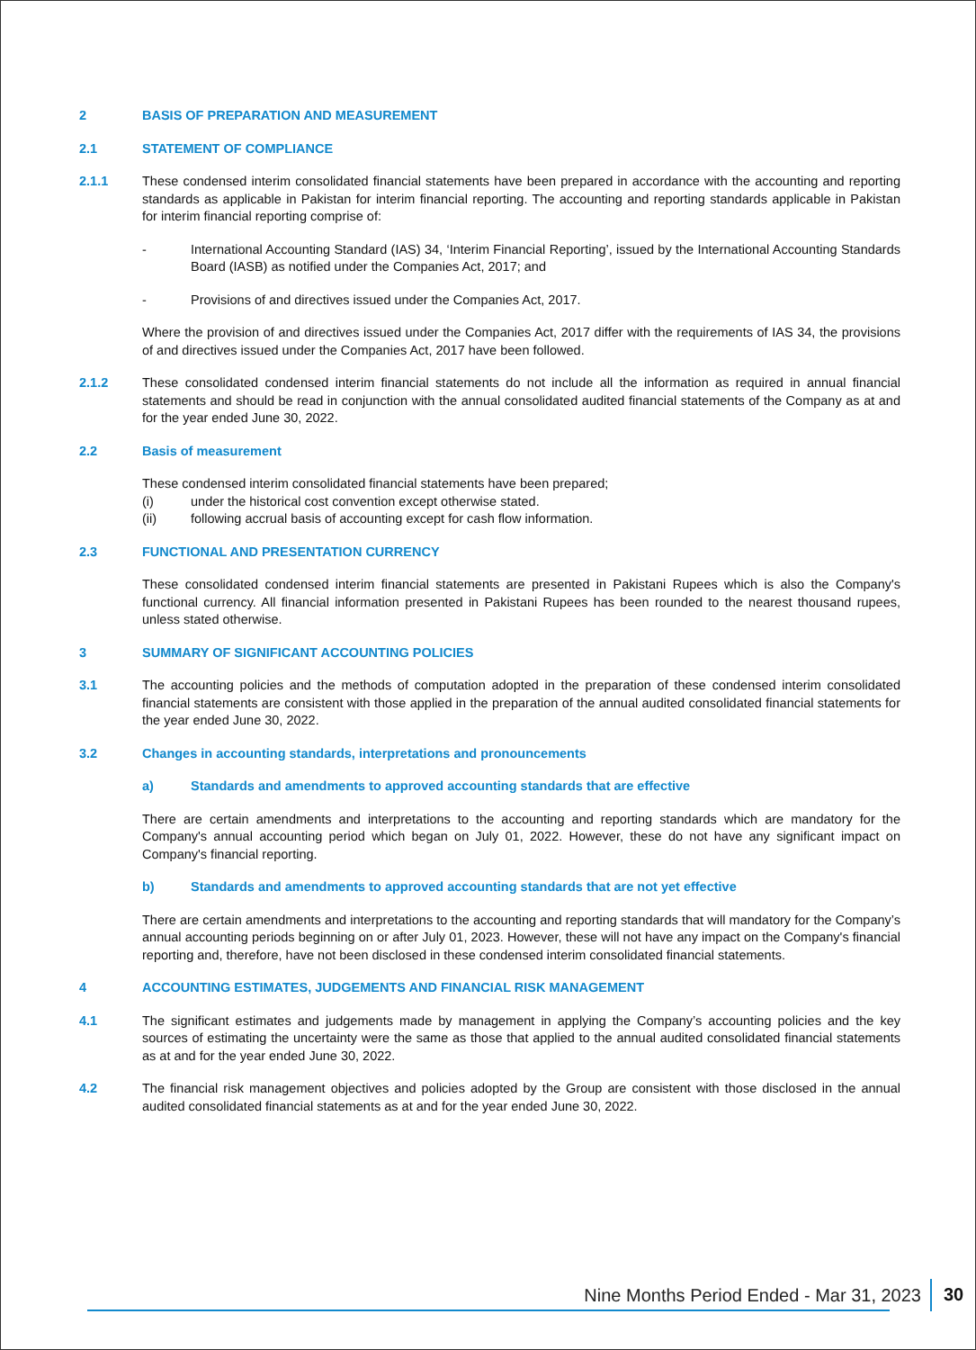2 BASIS OF PREPARATION AND MEASUREMENT
2.1 STATEMENT OF COMPLIANCE
2.1.1 These condensed interim consolidated financial statements have been prepared in accordance with the accounting and reporting standards as applicable in Pakistan for interim financial reporting. The accounting and reporting standards applicable in Pakistan for interim financial reporting comprise of:
- International Accounting Standard (IAS) 34, ‘Interim Financial Reporting’, issued by the International Accounting Standards Board (IASB) as notified under the Companies Act, 2017; and
- Provisions of and directives issued under the Companies Act, 2017.
Where the provision of and directives issued under the Companies Act, 2017 differ with the requirements of IAS 34, the provisions of and directives issued under the Companies Act, 2017 have been followed.
2.1.2 These consolidated condensed interim financial statements do not include all the information as required in annual financial statements and should be read in conjunction with the annual consolidated audited financial statements of the Company as at and for the year ended June 30, 2022.
2.2 Basis of measurement
These condensed interim consolidated financial statements have been prepared;
(i) under the historical cost convention except otherwise stated.
(ii) following accrual basis of accounting except for cash flow information.
2.3 FUNCTIONAL AND PRESENTATION CURRENCY
These consolidated condensed interim financial statements are presented in Pakistani Rupees which is also the Company's functional currency. All financial information presented in Pakistani Rupees has been rounded to the nearest thousand rupees, unless stated otherwise.
3 SUMMARY OF SIGNIFICANT ACCOUNTING POLICIES
3.1 The accounting policies and the methods of computation adopted in the preparation of these condensed interim consolidated financial statements are consistent with those applied in the preparation of the annual audited consolidated financial statements for the year ended June 30, 2022.
3.2 Changes in accounting standards, interpretations and pronouncements
a) Standards and amendments to approved accounting standards that are effective
There are certain amendments and interpretations to the accounting and reporting standards which are mandatory for the Company's annual accounting period which began on July 01, 2022. However, these do not have any significant impact on Company's financial reporting.
b) Standards and amendments to approved accounting standards that are not yet effective
There are certain amendments and interpretations to the accounting and reporting standards that will mandatory for the Company’s annual accounting periods beginning on or after July 01, 2023. However, these will not have any impact on the Company's financial reporting and, therefore, have not been disclosed in these condensed interim consolidated financial statements.
4 ACCOUNTING ESTIMATES, JUDGEMENTS AND FINANCIAL RISK MANAGEMENT
4.1 The significant estimates and judgements made by management in applying the Company’s accounting policies and the key sources of estimating the uncertainty were the same as those that applied to the annual audited consolidated financial statements as at and for the year ended June 30, 2022.
4.2 The financial risk management objectives and policies adopted by the Group are consistent with those disclosed in the annual audited consolidated financial statements as at and for the year ended June 30, 2022.
Nine Months Period Ended - Mar 31, 2023 30